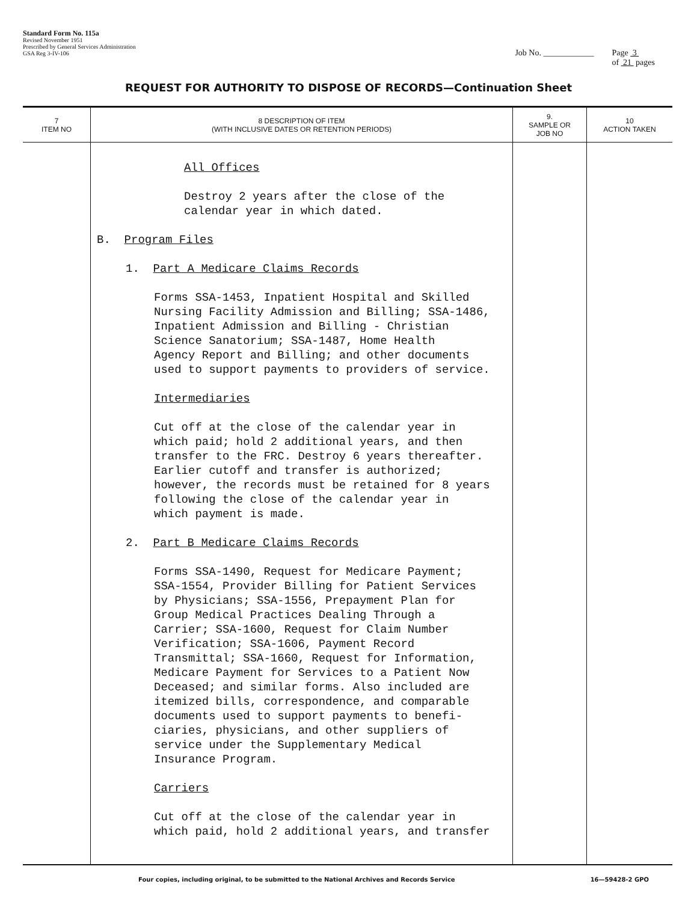Standard Form No. 115a
Revised November 1951
Prescribed by General Services Administration
GSA Reg 3-IV-106
Job No. ____________ Page 3
of 21 pages
REQUEST FOR AUTHORITY TO DISPOSE OF RECORDS—Continuation Sheet
| 7 ITEM NO | 8 DESCRIPTION OF ITEM (WITH INCLUSIVE DATES OR RETENTION PERIODS) | 9. SAMPLE OR JOB NO | 10 ACTION TAKEN |
| --- | --- | --- | --- |
| | All Offices Destroy 2 years after the close of the calendar year in which dated. B. Program Files 1. Part A Medicare Claims Records Forms SSA-1453, Inpatient Hospital and Skilled Nursing Facility Admission and Billing; SSA-1486, Inpatient Admission and Billing - Christian Science Sanatorium; SSA-1487, Home Health Agency Report and Billing; and other documents used to support payments to providers of service. Intermediaries Cut off at the close of the calendar year in which paid; hold 2 additional years, and then transfer to the FRC. Destroy 6 years thereafter. Earlier cutoff and transfer is authorized; however, the records must be retained for 8 years following the close of the calendar year in which payment is made. 2. Part B Medicare Claims Records Forms SSA-1490, Request for Medicare Payment; SSA-1554, Provider Billing for Patient Services by Physicians; SSA-1556, Prepayment Plan for Group Medical Practices Dealing Through a Carrier; SSA-1600, Request for Claim Number Verification; SSA-1606, Payment Record Transmittal; SSA-1660, Request for Information, Medicare Payment for Services to a Patient Now Deceased; and similar forms. Also included are itemized bills, correspondence, and comparable documents used to support payments to benefi- ciaries, physicians, and other suppliers of service under the Supplementary Medical Insurance Program. Carriers Cut off at the close of the calendar year in which paid, hold 2 additional years, and transfer | | |
Four copies, including original, to be submitted to the National Archives and Records Service 16—59428-2 GPO